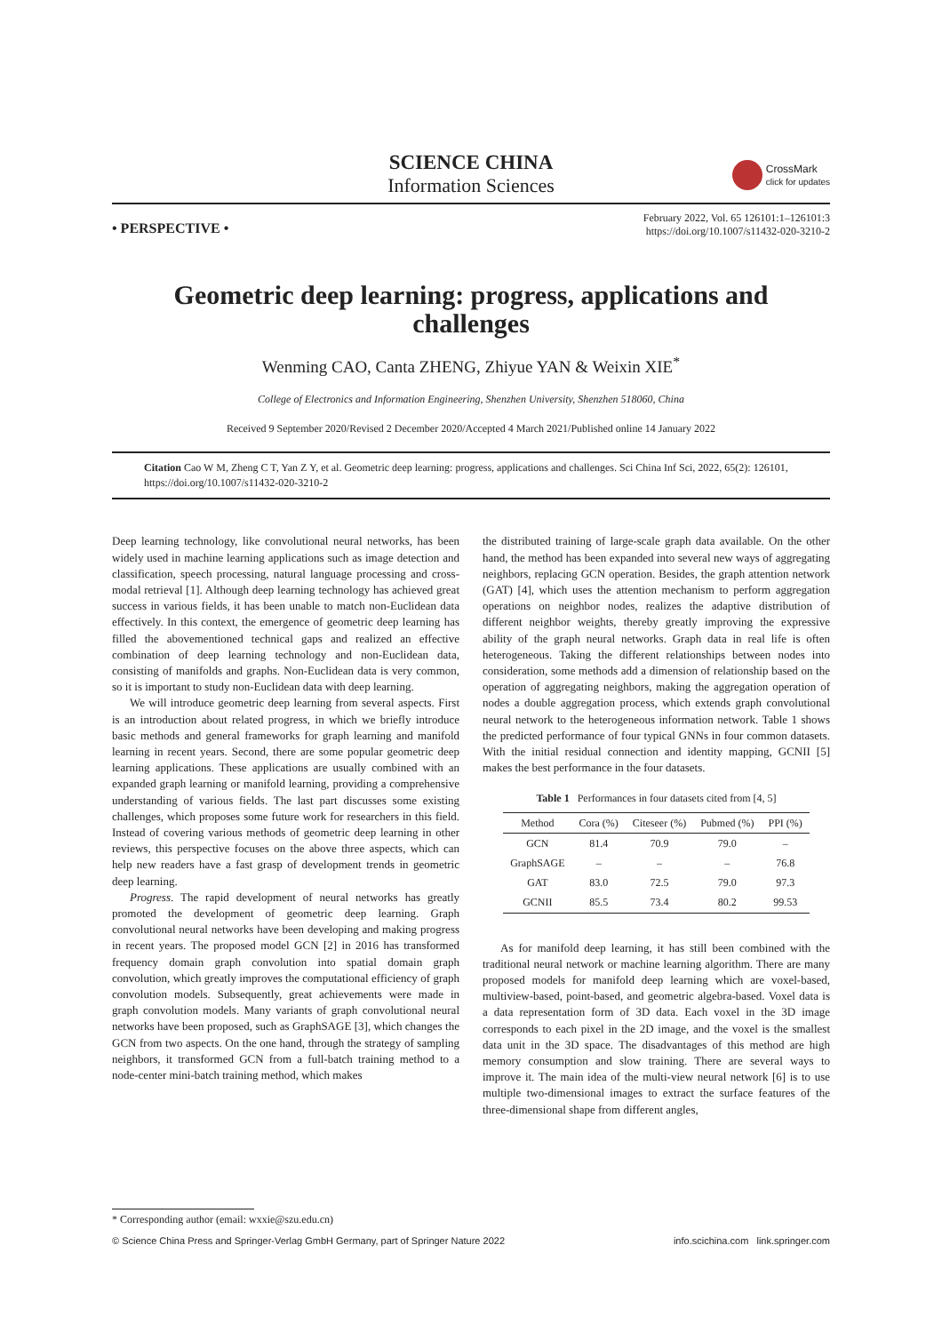SCIENCE CHINA
Information Sciences
CrossMark
click for updates
• PERSPECTIVE •
February 2022, Vol. 65 126101:1–126101:3
https://doi.org/10.1007/s11432-020-3210-2
Geometric deep learning: progress, applications and challenges
Wenming CAO, Canta ZHENG, Zhiyue YAN & Weixin XIE<sup>*</sup>
College of Electronics and Information Engineering, Shenzhen University, Shenzhen 518060, China
Received 9 September 2020/Revised 2 December 2020/Accepted 4 March 2021/Published online 14 January 2022
Citation Cao W M, Zheng C T, Yan Z Y, et al. Geometric deep learning: progress, applications and challenges. Sci China Inf Sci, 2022, 65(2): 126101, https://doi.org/10.1007/s11432-020-3210-2
Deep learning technology, like convolutional neural networks, has been widely used in machine learning applications such as image detection and classification, speech processing, natural language processing and cross-modal retrieval [1]. Although deep learning technology has achieved great success in various fields, it has been unable to match non-Euclidean data effectively. In this context, the emergence of geometric deep learning has filled the abovementioned technical gaps and realized an effective combination of deep learning technology and non-Euclidean data, consisting of manifolds and graphs. Non-Euclidean data is very common, so it is important to study non-Euclidean data with deep learning.
We will introduce geometric deep learning from several aspects. First is an introduction about related progress, in which we briefly introduce basic methods and general frameworks for graph learning and manifold learning in recent years. Second, there are some popular geometric deep learning applications. These applications are usually combined with an expanded graph learning or manifold learning, providing a comprehensive understanding of various fields. The last part discusses some existing challenges, which proposes some future work for researchers in this field. Instead of covering various methods of geometric deep learning in other reviews, this perspective focuses on the above three aspects, which can help new readers have a fast grasp of development trends in geometric deep learning.
Progress. The rapid development of neural networks has greatly promoted the development of geometric deep learning. Graph convolutional neural networks have been developing and making progress in recent years. The proposed model GCN [2] in 2016 has transformed frequency domain graph convolution into spatial domain graph convolution, which greatly improves the computational efficiency of graph convolution models. Subsequently, great achievements were made in graph convolution models. Many variants of graph convolutional neural networks have been proposed, such as GraphSAGE [3], which changes the GCN from two aspects. On the one hand, through the strategy of sampling neighbors, it transformed GCN from a full-batch training method to a node-center mini-batch training method, which makes
the distributed training of large-scale graph data available. On the other hand, the method has been expanded into several new ways of aggregating neighbors, replacing GCN operation. Besides, the graph attention network (GAT) [4], which uses the attention mechanism to perform aggregation operations on neighbor nodes, realizes the adaptive distribution of different neighbor weights, thereby greatly improving the expressive ability of the graph neural networks. Graph data in real life is often heterogeneous. Taking the different relationships between nodes into consideration, some methods add a dimension of relationship based on the operation of aggregating neighbors, making the aggregation operation of nodes a double aggregation process, which extends graph convolutional neural network to the heterogeneous information network. Table 1 shows the predicted performance of four typical GNNs in four common datasets. With the initial residual connection and identity mapping, GCNII [5] makes the best performance in the four datasets.
Table 1 Performances in four datasets cited from [4, 5]
| Method | Cora (%) | Citeseer (%) | Pubmed (%) | PPI (%) |
| --- | --- | --- | --- | --- |
| GCN | 81.4 | 70.9 | 79.0 | – |
| GraphSAGE | – | – | – | 76.8 |
| GAT | 83.0 | 72.5 | 79.0 | 97.3 |
| GCNII | 85.5 | 73.4 | 80.2 | 99.53 |
As for manifold deep learning, it has still been combined with the traditional neural network or machine learning algorithm. There are many proposed models for manifold deep learning which are voxel-based, multiview-based, point-based, and geometric algebra-based. Voxel data is a data representation form of 3D data. Each voxel in the 3D image corresponds to each pixel in the 2D image, and the voxel is the smallest data unit in the 3D space. The disadvantages of this method are high memory consumption and slow training. There are several ways to improve it. The main idea of the multi-view neural network [6] is to use multiple two-dimensional images to extract the surface features of the three-dimensional shape from different angles,
* Corresponding author (email: wxxie@szu.edu.cn)
© Science China Press and Springer-Verlag GmbH Germany, part of Springer Nature 2022 info.scichina.com link.springer.com